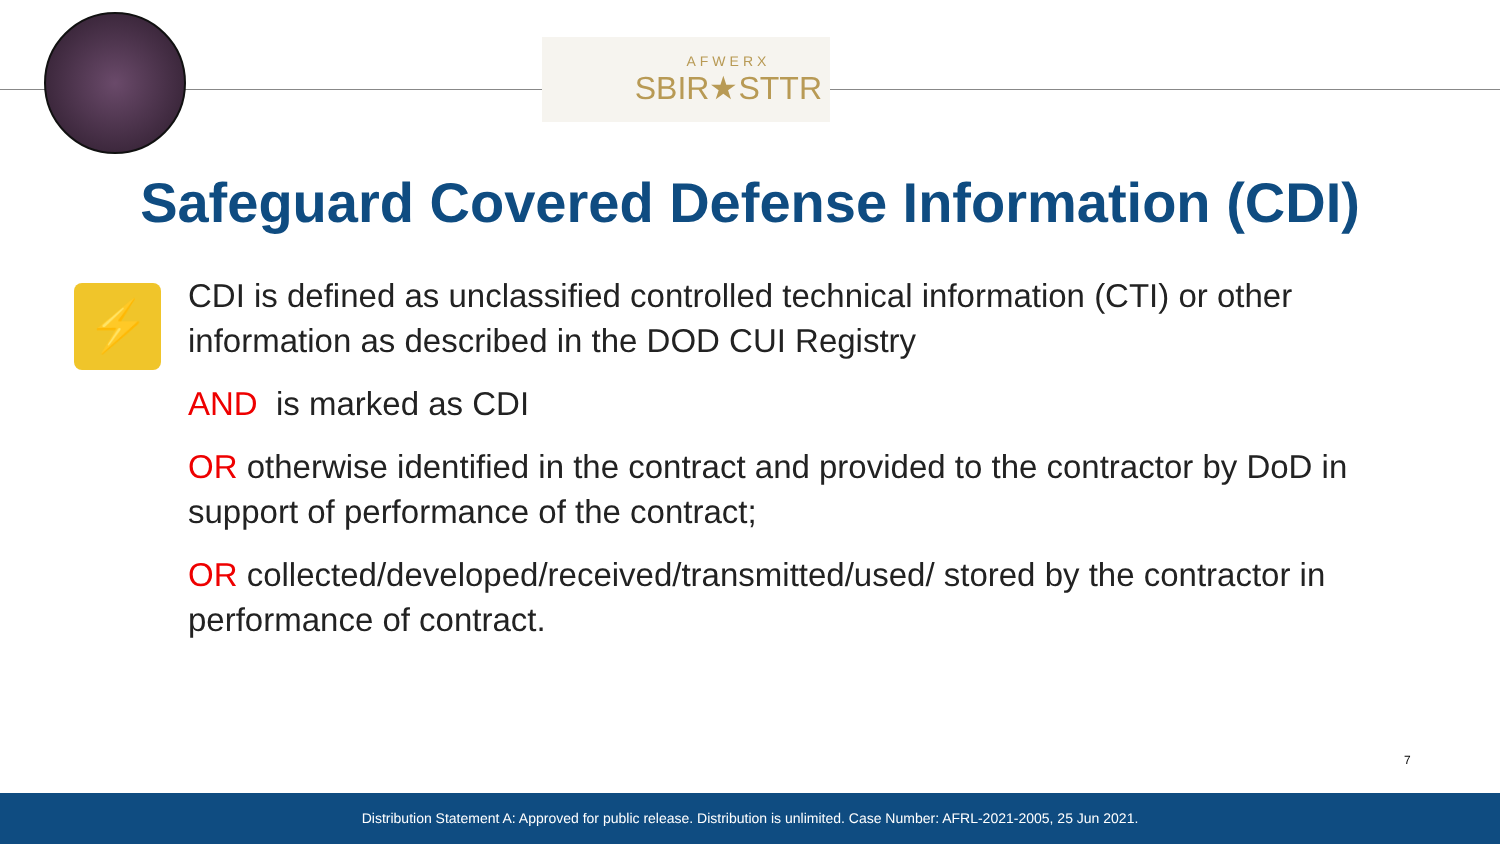AFWERX
SBIR★STTR
Safeguard Covered Defense Information (CDI)
⚡
CDI is defined as unclassified controlled technical information (CTI) or other information as described in the DOD CUI Registry
AND is marked as CDI
OR otherwise identified in the contract and provided to the contractor by DoD in support of performance of the contract;
OR collected/developed/received/transmitted/used/ stored by the contractor in performance of contract.
7
Distribution Statement A: Approved for public release. Distribution is unlimited. Case Number: AFRL-2021-2005, 25 Jun 2021.